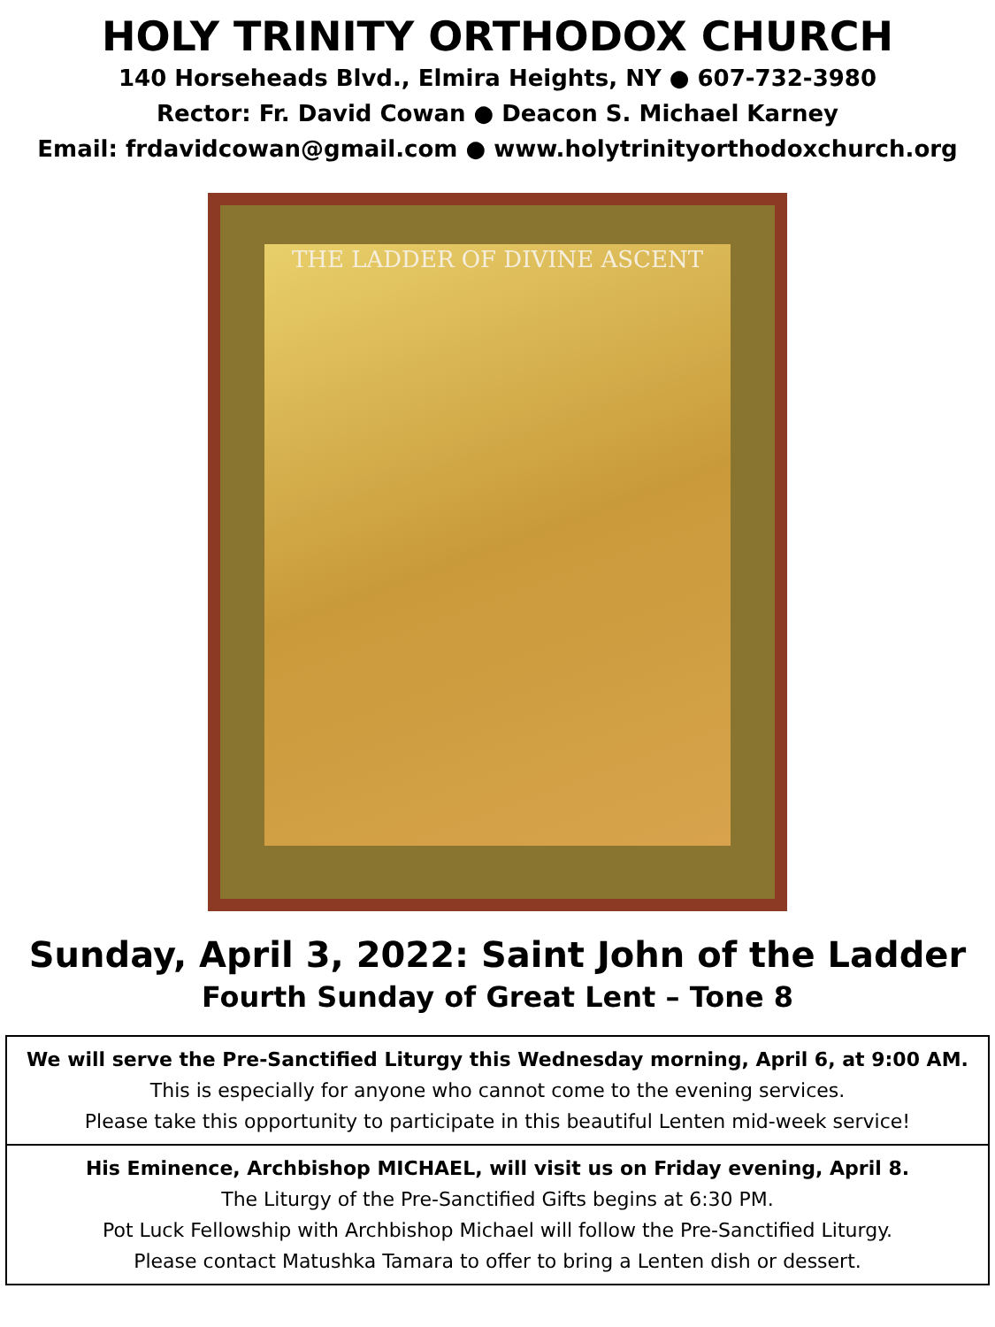HOLY TRINITY ORTHODOX CHURCH
140 Horseheads Blvd., Elmira Heights, NY ● 607-732-3980
Rector: Fr. David Cowan ● Deacon S. Michael Karney
Email: frdavidcowan@gmail.com ● www.holytrinityorthodoxchurch.org
THE LADDER OF DIVINE ASCENT
Sunday, April 3, 2022: Saint John of the Ladder
Fourth Sunday of Great Lent – Tone 8
We will serve the Pre-Sanctified Liturgy this Wednesday morning, April 6, at 9:00 AM.
This is especially for anyone who cannot come to the evening services.
Please take this opportunity to participate in this beautiful Lenten mid-week service!
His Eminence, Archbishop MICHAEL, will visit us on Friday evening, April 8.
The Liturgy of the Pre-Sanctified Gifts begins at 6:30 PM.
Pot Luck Fellowship with Archbishop Michael will follow the Pre-Sanctified Liturgy.
Please contact Matushka Tamara to offer to bring a Lenten dish or dessert.